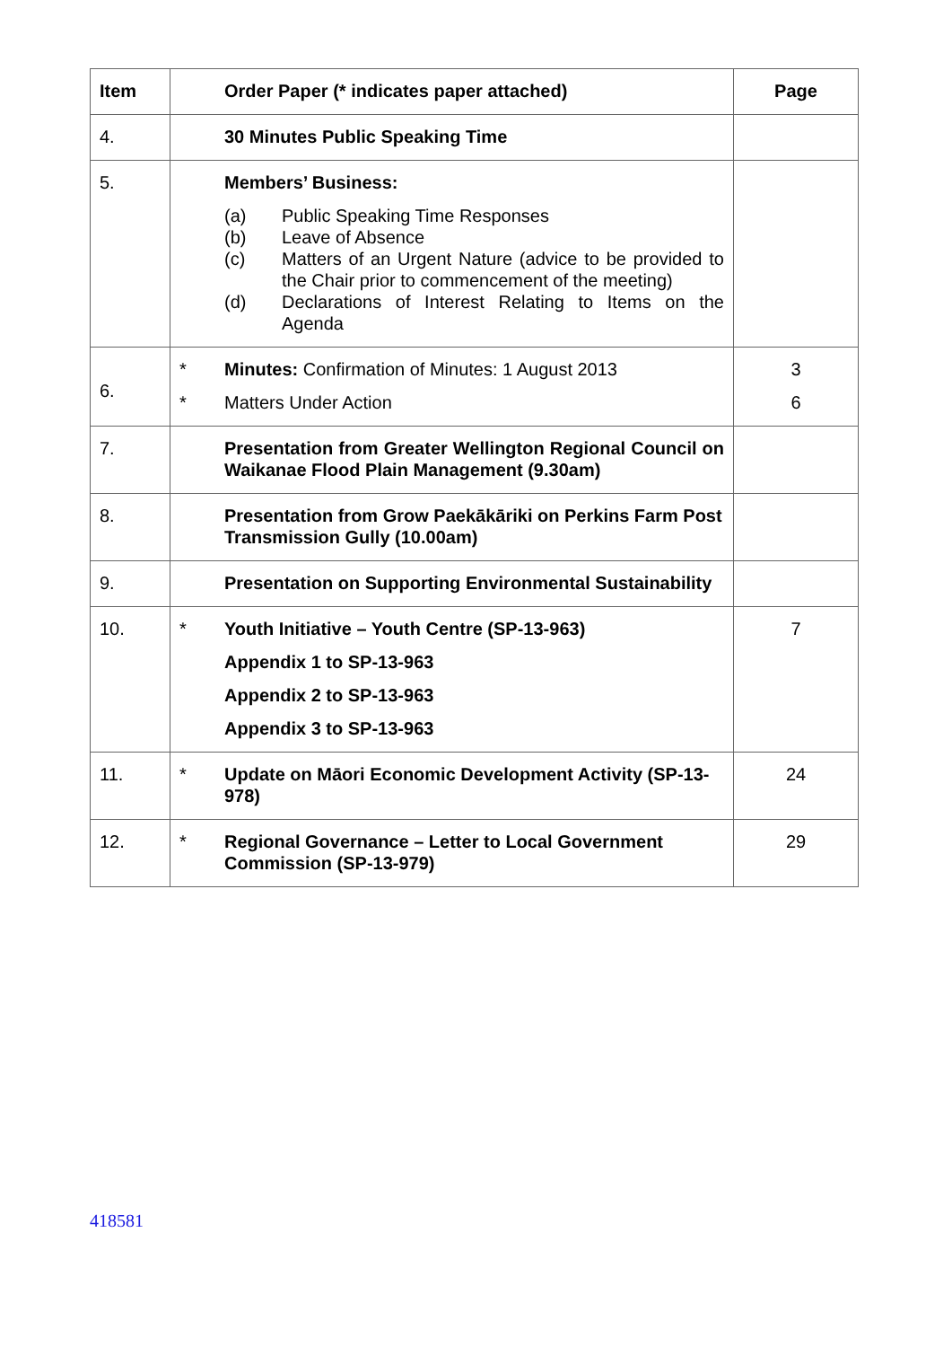| Item | | Order Paper (* indicates paper attached) | Page |
| --- | --- | --- | --- |
| 4. | | 30 Minutes Public Speaking Time | |
| 5. | | Members’ Business: (a) Public Speaking Time Responses (b) Leave of Absence (c) Matters of an Urgent Nature (advice to be provided to the Chair prior to commencement of the meeting) (d) Declarations of Interest Relating to Items on the Agenda | |
| 6. | * * | Minutes: Confirmation of Minutes: 1 August 2013 Matters Under Action | 3 6 |
| 7. | | Presentation from Greater Wellington Regional Council on Waikanae Flood Plain Management (9.30am) | |
| 8. | | Presentation from Grow Paekākāriki on Perkins Farm Post Transmission Gully (10.00am) | |
| 9. | | Presentation on Supporting Environmental Sustainability | |
| 10. | * | Youth Initiative – Youth Centre (SP-13-963) Appendix 1 to SP-13-963 Appendix 2 to SP-13-963 Appendix 3 to SP-13-963 | 7 |
| 11. | * | Update on Māori Economic Development Activity (SP-13-978) | 24 |
| 12. | * | Regional Governance – Letter to Local Government Commission (SP-13-979) | 29 |
418581